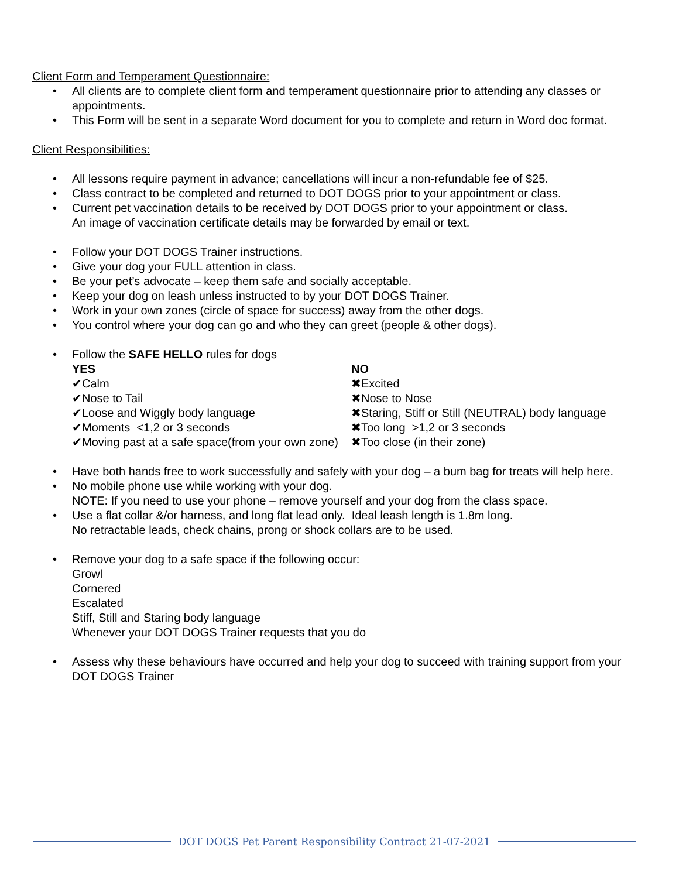Client Form and Temperament Questionnaire:
• All clients are to complete client form and temperament questionnaire prior to attending any classes or appointments.
• This Form will be sent in a separate Word document for you to complete and return in Word doc format.
Client Responsibilities:
• All lessons require payment in advance; cancellations will incur a non-refundable fee of $25.
• Class contract to be completed and returned to DOT DOGS prior to your appointment or class.
• Current pet vaccination details to be received by DOT DOGS prior to your appointment or class.
An image of vaccination certificate details may be forwarded by email or text.
• Follow your DOT DOGS Trainer instructions.
• Give your dog your FULL attention in class.
• Be your pet’s advocate – keep them safe and socially acceptable.
• Keep your dog on leash unless instructed to by your DOT DOGS Trainer.
• Work in your own zones (circle of space for success) away from the other dogs.
• You control where your dog can go and who they can greet (people & other dogs).
• Follow the SAFE HELLO rules for dogs
| YES | NO |
| ✔Calm | ✖Excited |
| ✔Nose to Tail | ✖Nose to Nose |
| ✔Loose and Wiggly body language | ✖Staring, Stiff or Still (NEUTRAL) body language |
| ✔Moments <1,2 or 3 seconds | ✖Too long >1,2 or 3 seconds |
| ✔Moving past at a safe space(from your own zone) | ✖Too close (in their zone) |
• Have both hands free to work successfully and safely with your dog – a bum bag for treats will help here.
• No mobile phone use while working with your dog.
NOTE: If you need to use your phone – remove yourself and your dog from the class space.
• Use a flat collar &/or harness, and long flat lead only. Ideal leash length is 1.8m long.
No retractable leads, check chains, prong or shock collars are to be used.
• Remove your dog to a safe space if the following occur:
Growl
Cornered
Escalated
Stiff, Still and Staring body language
Whenever your DOT DOGS Trainer requests that you do
• Assess why these behaviours have occurred and help your dog to succeed with training support from your DOT DOGS Trainer
DOT DOGS Pet Parent Responsibility Contract 21-07-2021